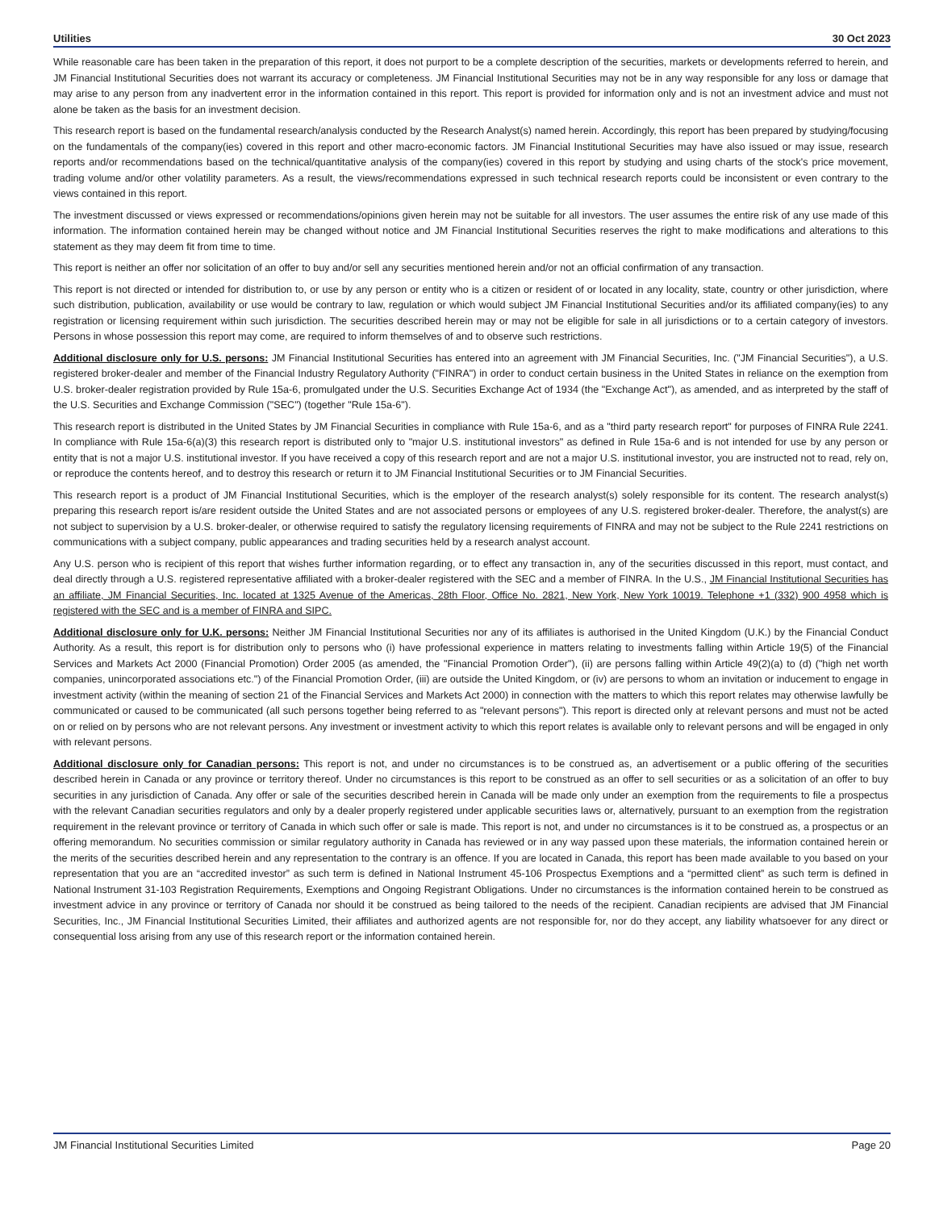Utilities 30 Oct 2023
While reasonable care has been taken in the preparation of this report, it does not purport to be a complete description of the securities, markets or developments referred to herein, and JM Financial Institutional Securities does not warrant its accuracy or completeness. JM Financial Institutional Securities may not be in any way responsible for any loss or damage that may arise to any person from any inadvertent error in the information contained in this report. This report is provided for information only and is not an investment advice and must not alone be taken as the basis for an investment decision.
This research report is based on the fundamental research/analysis conducted by the Research Analyst(s) named herein. Accordingly, this report has been prepared by studying/focusing on the fundamentals of the company(ies) covered in this report and other macro-economic factors. JM Financial Institutional Securities may have also issued or may issue, research reports and/or recommendations based on the technical/quantitative analysis of the company(ies) covered in this report by studying and using charts of the stock's price movement, trading volume and/or other volatility parameters. As a result, the views/recommendations expressed in such technical research reports could be inconsistent or even contrary to the views contained in this report.
The investment discussed or views expressed or recommendations/opinions given herein may not be suitable for all investors. The user assumes the entire risk of any use made of this information. The information contained herein may be changed without notice and JM Financial Institutional Securities reserves the right to make modifications and alterations to this statement as they may deem fit from time to time.
This report is neither an offer nor solicitation of an offer to buy and/or sell any securities mentioned herein and/or not an official confirmation of any transaction.
This report is not directed or intended for distribution to, or use by any person or entity who is a citizen or resident of or located in any locality, state, country or other jurisdiction, where such distribution, publication, availability or use would be contrary to law, regulation or which would subject JM Financial Institutional Securities and/or its affiliated company(ies) to any registration or licensing requirement within such jurisdiction. The securities described herein may or may not be eligible for sale in all jurisdictions or to a certain category of investors. Persons in whose possession this report may come, are required to inform themselves of and to observe such restrictions.
Additional disclosure only for U.S. persons: JM Financial Institutional Securities has entered into an agreement with JM Financial Securities, Inc. ("JM Financial Securities"), a U.S. registered broker-dealer and member of the Financial Industry Regulatory Authority ("FINRA") in order to conduct certain business in the United States in reliance on the exemption from U.S. broker-dealer registration provided by Rule 15a-6, promulgated under the U.S. Securities Exchange Act of 1934 (the "Exchange Act"), as amended, and as interpreted by the staff of the U.S. Securities and Exchange Commission ("SEC") (together "Rule 15a-6").
This research report is distributed in the United States by JM Financial Securities in compliance with Rule 15a-6, and as a "third party research report" for purposes of FINRA Rule 2241. In compliance with Rule 15a-6(a)(3) this research report is distributed only to "major U.S. institutional investors" as defined in Rule 15a-6 and is not intended for use by any person or entity that is not a major U.S. institutional investor. If you have received a copy of this research report and are not a major U.S. institutional investor, you are instructed not to read, rely on, or reproduce the contents hereof, and to destroy this research or return it to JM Financial Institutional Securities or to JM Financial Securities.
This research report is a product of JM Financial Institutional Securities, which is the employer of the research analyst(s) solely responsible for its content. The research analyst(s) preparing this research report is/are resident outside the United States and are not associated persons or employees of any U.S. registered broker-dealer. Therefore, the analyst(s) are not subject to supervision by a U.S. broker-dealer, or otherwise required to satisfy the regulatory licensing requirements of FINRA and may not be subject to the Rule 2241 restrictions on communications with a subject company, public appearances and trading securities held by a research analyst account.
Any U.S. person who is recipient of this report that wishes further information regarding, or to effect any transaction in, any of the securities discussed in this report, must contact, and deal directly through a U.S. registered representative affiliated with a broker-dealer registered with the SEC and a member of FINRA. In the U.S., JM Financial Institutional Securities has an affiliate, JM Financial Securities, Inc. located at 1325 Avenue of the Americas, 28th Floor, Office No. 2821, New York, New York 10019. Telephone +1 (332) 900 4958 which is registered with the SEC and is a member of FINRA and SIPC.
Additional disclosure only for U.K. persons: Neither JM Financial Institutional Securities nor any of its affiliates is authorised in the United Kingdom (U.K.) by the Financial Conduct Authority. As a result, this report is for distribution only to persons who (i) have professional experience in matters relating to investments falling within Article 19(5) of the Financial Services and Markets Act 2000 (Financial Promotion) Order 2005 (as amended, the "Financial Promotion Order"), (ii) are persons falling within Article 49(2)(a) to (d) ("high net worth companies, unincorporated associations etc.") of the Financial Promotion Order, (iii) are outside the United Kingdom, or (iv) are persons to whom an invitation or inducement to engage in investment activity (within the meaning of section 21 of the Financial Services and Markets Act 2000) in connection with the matters to which this report relates may otherwise lawfully be communicated or caused to be communicated (all such persons together being referred to as "relevant persons"). This report is directed only at relevant persons and must not be acted on or relied on by persons who are not relevant persons. Any investment or investment activity to which this report relates is available only to relevant persons and will be engaged in only with relevant persons.
Additional disclosure only for Canadian persons: This report is not, and under no circumstances is to be construed as, an advertisement or a public offering of the securities described herein in Canada or any province or territory thereof. Under no circumstances is this report to be construed as an offer to sell securities or as a solicitation of an offer to buy securities in any jurisdiction of Canada. Any offer or sale of the securities described herein in Canada will be made only under an exemption from the requirements to file a prospectus with the relevant Canadian securities regulators and only by a dealer properly registered under applicable securities laws or, alternatively, pursuant to an exemption from the registration requirement in the relevant province or territory of Canada in which such offer or sale is made. This report is not, and under no circumstances is it to be construed as, a prospectus or an offering memorandum. No securities commission or similar regulatory authority in Canada has reviewed or in any way passed upon these materials, the information contained herein or the merits of the securities described herein and any representation to the contrary is an offence. If you are located in Canada, this report has been made available to you based on your representation that you are an “accredited investor” as such term is defined in National Instrument 45-106 Prospectus Exemptions and a “permitted client” as such term is defined in National Instrument 31-103 Registration Requirements, Exemptions and Ongoing Registrant Obligations. Under no circumstances is the information contained herein to be construed as investment advice in any province or territory of Canada nor should it be construed as being tailored to the needs of the recipient. Canadian recipients are advised that JM Financial Securities, Inc., JM Financial Institutional Securities Limited, their affiliates and authorized agents are not responsible for, nor do they accept, any liability whatsoever for any direct or consequential loss arising from any use of this research report or the information contained herein.
JM Financial Institutional Securities Limited Page 20